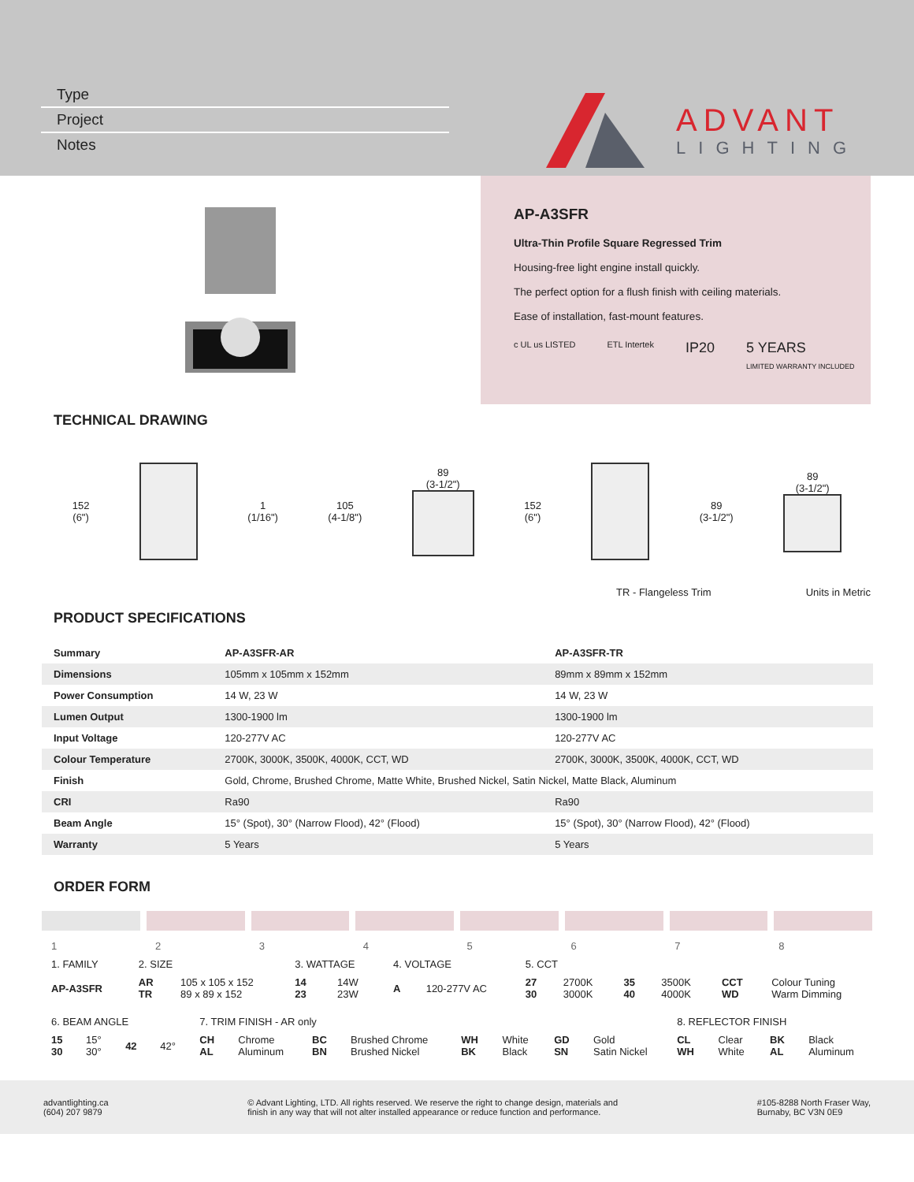Type
Project
Notes
ADVANT
LIGHTING
AP-A3SFR
Ultra-Thin Profile Square Regressed Trim
Housing-free light engine install quickly.
The perfect option for a flush finish with ceiling materials.
Ease of installation, fast-mount features.
c UL us LISTED ETL Intertek IP20 5 YEARS
LIMITED WARRANTY INCLUDED
TECHNICAL DRAWING
152
(6")
1
(1/16")
105
(4-1/8")
89
(3-1/2")
152
(6")
89
(3-1/2")
89
(3-1/2")
TR - Flangeless Trim Units in Metric
PRODUCT SPECIFICATIONS
| Summary | AP-A3SFR-AR | AP-A3SFR-TR |
| --- | --- | --- |
| Dimensions | 105mm x 105mm x 152mm | 89mm x 89mm x 152mm |
| Power Consumption | 14 W, 23 W | 14 W, 23 W |
| Lumen Output | 1300-1900 lm | 1300-1900 lm |
| Input Voltage | 120-277V AC | 120-277V AC |
| Colour Temperature | 2700K, 3000K, 3500K, 4000K, CCT, WD | 2700K, 3000K, 3500K, 4000K, CCT, WD |
| Finish | Gold, Chrome, Brushed Chrome, Matte White, Brushed Nickel, Satin Nickel, Matte Black, Aluminum | |
| CRI | Ra90 | Ra90 |
| Beam Angle | 15° (Spot), 30° (Narrow Flood), 42° (Flood) | 15° (Spot), 30° (Narrow Flood), 42° (Flood) |
| Warranty | 5 Years | 5 Years |
ORDER FORM
| 1 | 2 | 3 | 4 | 5 | 6 | 7 | 8 |
| 1. FAMILY | 2. SIZE | | 3. WATTAGE | | 4. VOLTAGE | | 5. CCT | | | | | |
| AP-A3SFR | AR TR | 105 x 105 x 152 89 x 89 x 152 | 14 23 | 14W 23W | A | 120-277V AC | 27 30 | 2700K 3000K | 35 40 | 3500K 4000K | CCT WD | Colour Tuning Warm Dimming |
| 6. BEAM ANGLE | | | | 7. TRIM FINISH - AR only | | | | | | | | 8. REFLECTOR FINISH | | | |
| 15 30 | 15° 30° | 42 | 42° | CH AL | Chrome Aluminum | BC BN | Brushed Chrome Brushed Nickel | WH BK | White Black | GD SN | Gold Satin Nickel | CL WH | Clear White | BK AL | Black Aluminum |
advantlighting.ca
(604) 207 9879
© Advant Lighting, LTD. All rights reserved. We reserve the right to change design, materials and
finish in any way that will not alter installed appearance or reduce function and performance.
#105-8288 North Fraser Way,
Burnaby, BC V3N 0E9